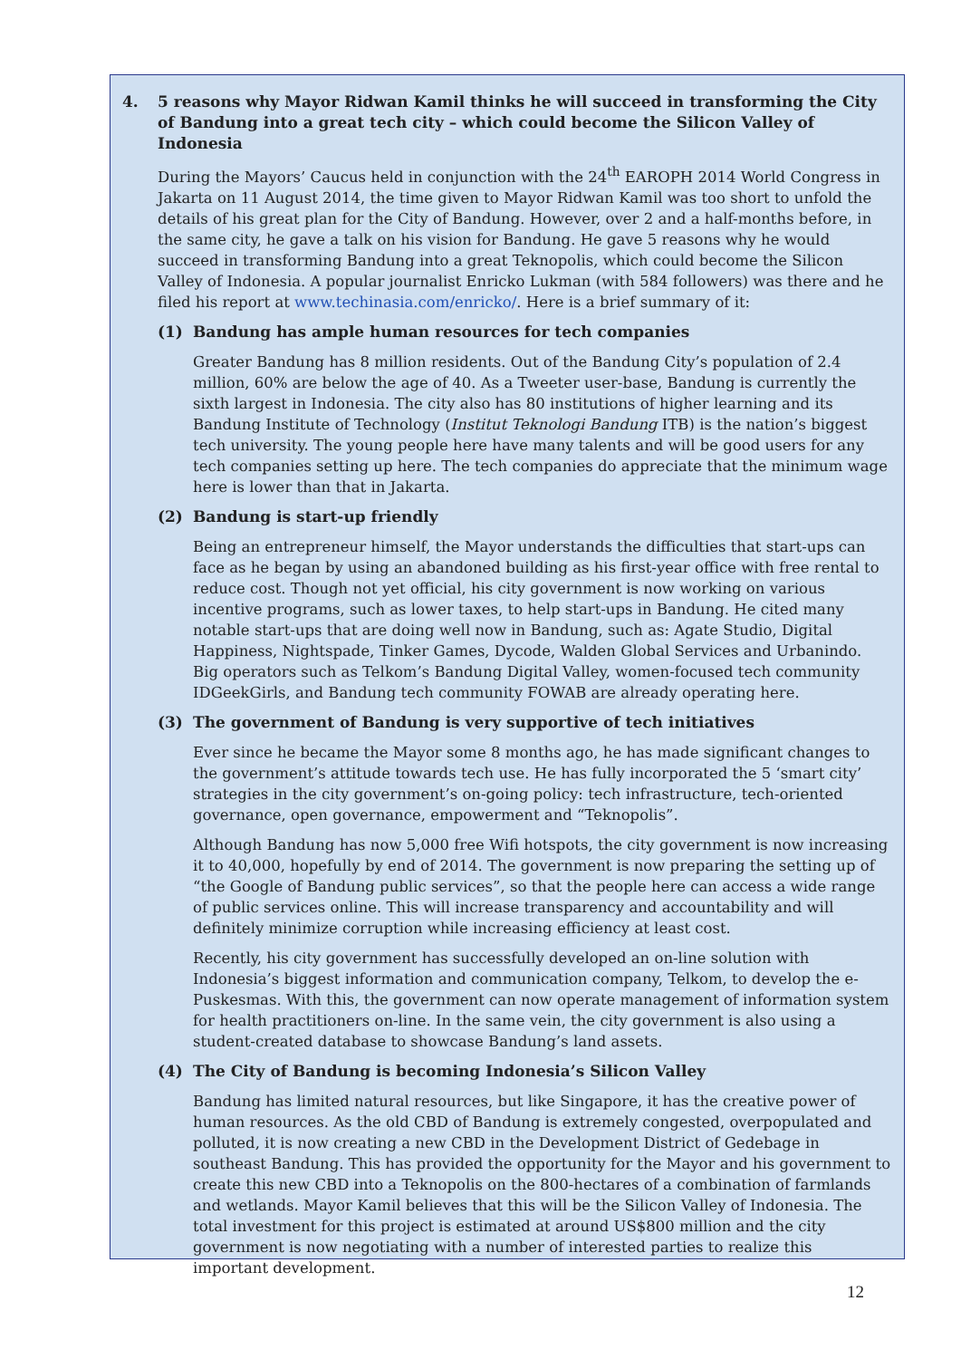4. 5 reasons why Mayor Ridwan Kamil thinks he will succeed in transforming the City of Bandung into a great tech city – which could become the Silicon Valley of Indonesia
During the Mayors’ Caucus held in conjunction with the 24<sup>th</sup> EAROPH 2014 World Congress in Jakarta on 11 August 2014, the time given to Mayor Ridwan Kamil was too short to unfold the details of his great plan for the City of Bandung. However, over 2 and a half-months before, in the same city, he gave a talk on his vision for Bandung. He gave 5 reasons why he would succeed in transforming Bandung into a great Teknopolis, which could become the Silicon Valley of Indonesia. A popular journalist Enricko Lukman (with 584 followers) was there and he filed his report at www.techinasia.com/enricko/. Here is a brief summary of it:
(1) Bandung has ample human resources for tech companies
Greater Bandung has 8 million residents. Out of the Bandung City’s population of 2.4 million, 60% are below the age of 40. As a Tweeter user-base, Bandung is currently the sixth largest in Indonesia. The city also has 80 institutions of higher learning and its Bandung Institute of Technology (Institut Teknologi Bandung ITB) is the nation’s biggest tech university. The young people here have many talents and will be good users for any tech companies setting up here. The tech companies do appreciate that the minimum wage here is lower than that in Jakarta.
(2) Bandung is start-up friendly
Being an entrepreneur himself, the Mayor understands the difficulties that start-ups can face as he began by using an abandoned building as his first-year office with free rental to reduce cost. Though not yet official, his city government is now working on various incentive programs, such as lower taxes, to help start-ups in Bandung. He cited many notable start-ups that are doing well now in Bandung, such as: Agate Studio, Digital Happiness, Nightspade, Tinker Games, Dycode, Walden Global Services and Urbanindo. Big operators such as Telkom’s Bandung Digital Valley, women-focused tech community IDGeekGirls, and Bandung tech community FOWAB are already operating here.
(3) The government of Bandung is very supportive of tech initiatives
Ever since he became the Mayor some 8 months ago, he has made significant changes to the government’s attitude towards tech use. He has fully incorporated the 5 ‘smart city’ strategies in the city government’s on-going policy: tech infrastructure, tech-oriented governance, open governance, empowerment and “Teknopolis”.
Although Bandung has now 5,000 free Wifi hotspots, the city government is now increasing it to 40,000, hopefully by end of 2014. The government is now preparing the setting up of “the Google of Bandung public services”, so that the people here can access a wide range of public services online. This will increase transparency and accountability and will definitely minimize corruption while increasing efficiency at least cost.
Recently, his city government has successfully developed an on-line solution with Indonesia’s biggest information and communication company, Telkom, to develop the e-Puskesmas. With this, the government can now operate management of information system for health practitioners on-line. In the same vein, the city government is also using a student-created database to showcase Bandung’s land assets.
(4) The City of Bandung is becoming Indonesia’s Silicon Valley
Bandung has limited natural resources, but like Singapore, it has the creative power of human resources. As the old CBD of Bandung is extremely congested, overpopulated and polluted, it is now creating a new CBD in the Development District of Gedebage in southeast Bandung. This has provided the opportunity for the Mayor and his government to create this new CBD into a Teknopolis on the 800-hectares of a combination of farmlands and wetlands. Mayor Kamil believes that this will be the Silicon Valley of Indonesia. The total investment for this project is estimated at around US$800 million and the city government is now negotiating with a number of interested parties to realize this important development.
12